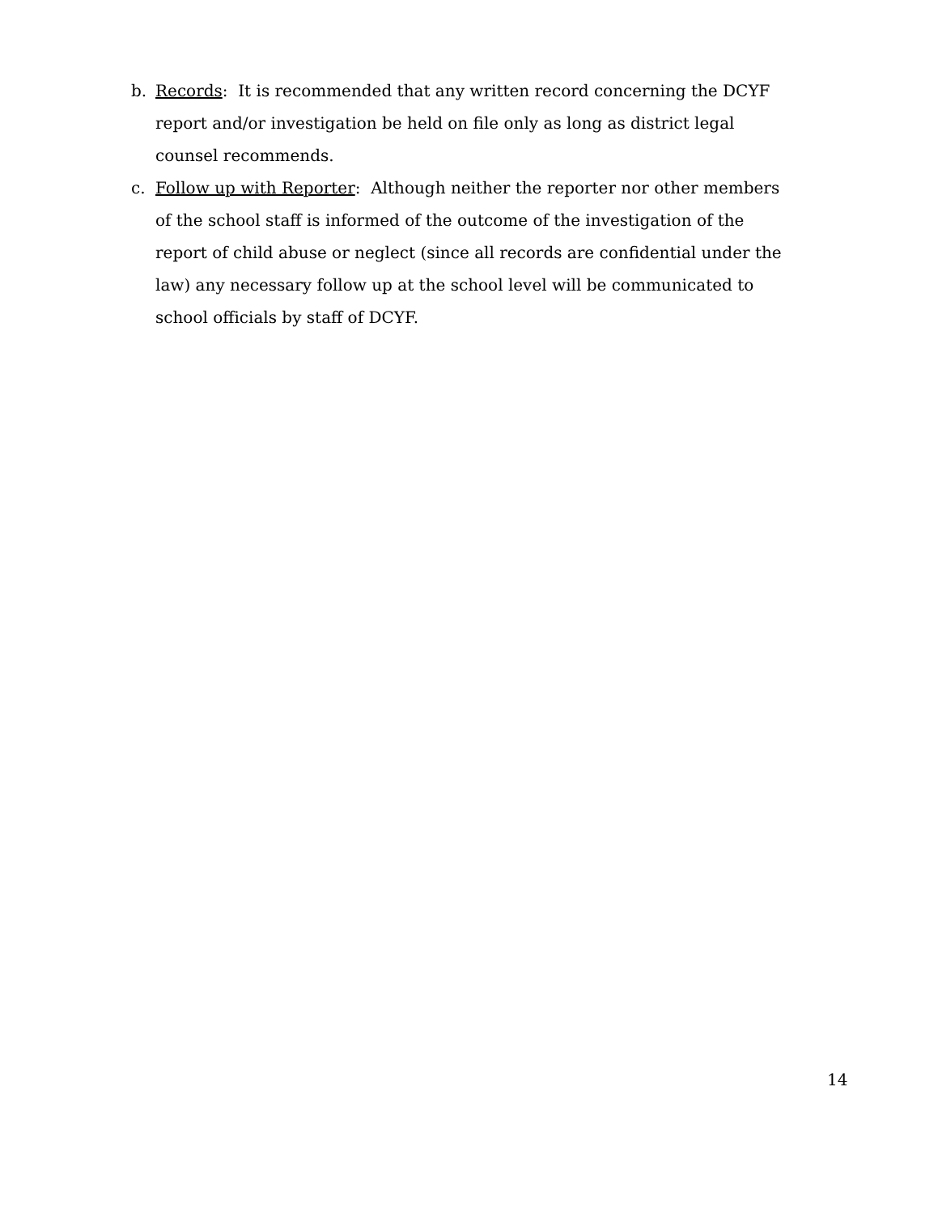b. Records: It is recommended that any written record concerning the DCYF report and/or investigation be held on file only as long as district legal counsel recommends.
c. Follow up with Reporter: Although neither the reporter nor other members of the school staff is informed of the outcome of the investigation of the report of child abuse or neglect (since all records are confidential under the law) any necessary follow up at the school level will be communicated to school officials by staff of DCYF.
14